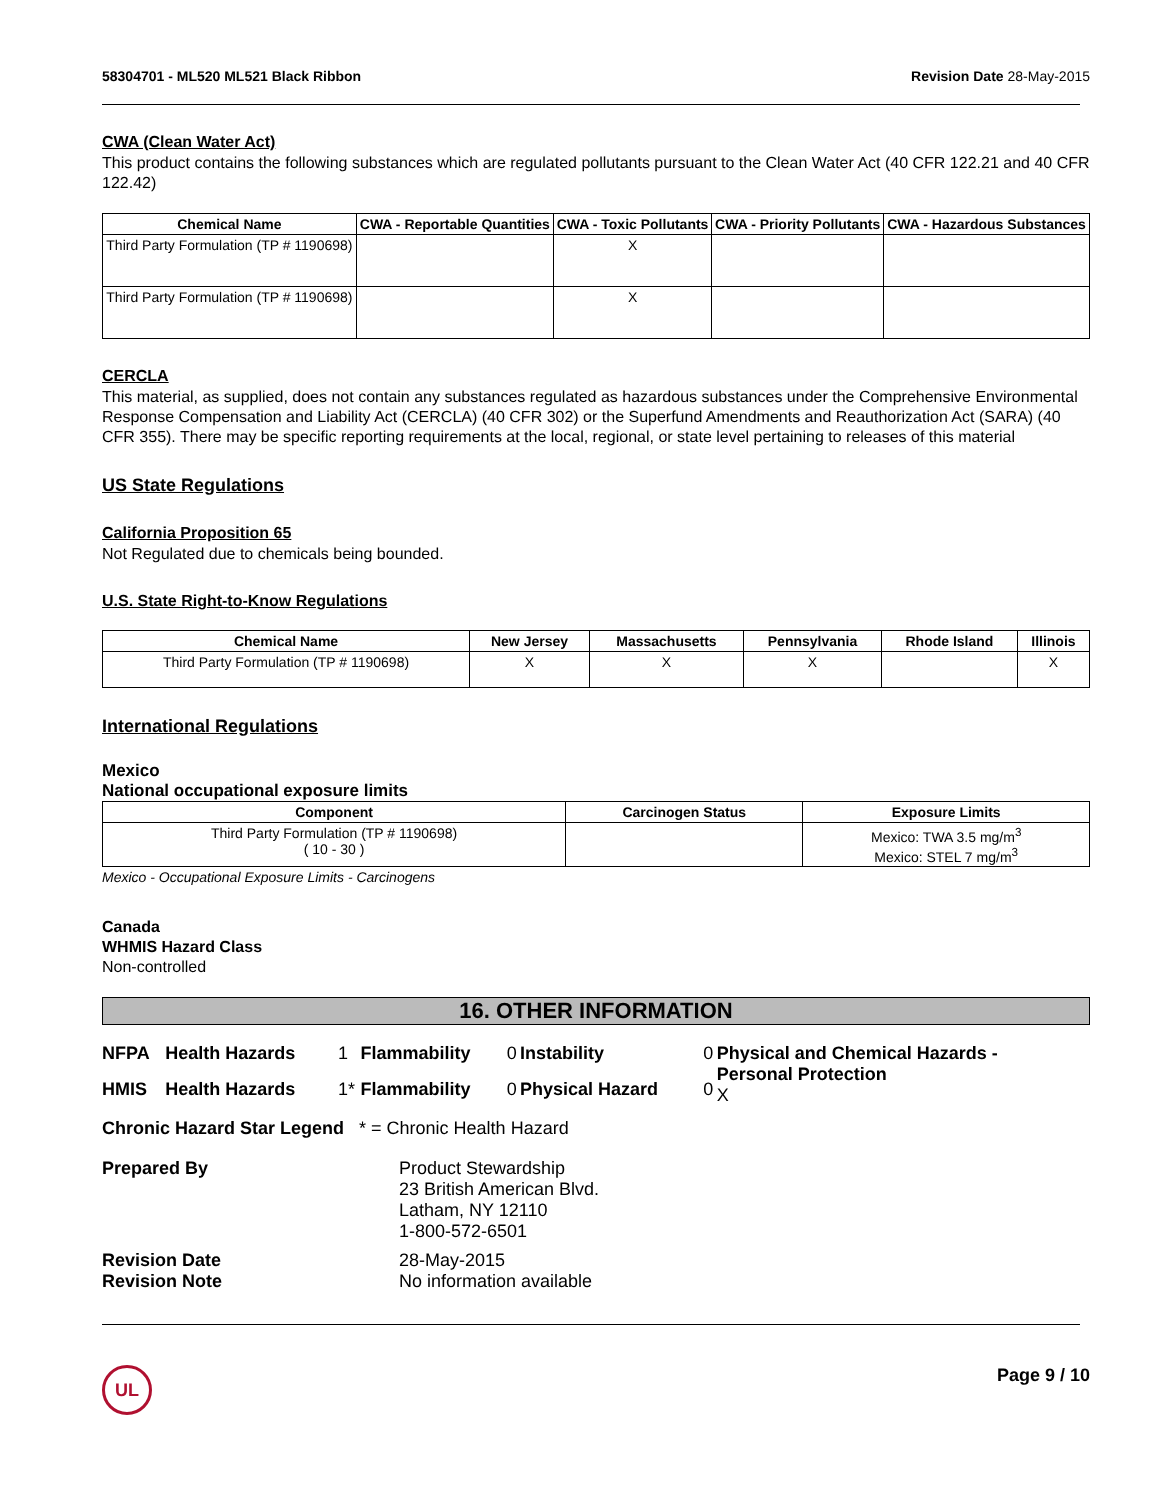58304701 - ML520 ML521 Black Ribbon Revision Date 28-May-2015
CWA (Clean Water Act)
This product contains the following substances which are regulated pollutants pursuant to the Clean Water Act (40 CFR 122.21 and 40 CFR 122.42)
| Chemical Name | CWA - Reportable Quantities | CWA - Toxic Pollutants | CWA - Priority Pollutants | CWA - Hazardous Substances |
| --- | --- | --- | --- | --- |
| Third Party Formulation (TP # 1190698) | | X | | |
| Third Party Formulation (TP # 1190698) | | X | | |
CERCLA
This material, as supplied, does not contain any substances regulated as hazardous substances under the Comprehensive Environmental Response Compensation and Liability Act (CERCLA) (40 CFR 302) or the Superfund Amendments and Reauthorization Act (SARA) (40 CFR 355). There may be specific reporting requirements at the local, regional, or state level pertaining to releases of this material
US State Regulations
California Proposition 65
Not Regulated due to chemicals being bounded.
U.S. State Right-to-Know Regulations
| Chemical Name | New Jersey | Massachusetts | Pennsylvania | Rhode Island | Illinois |
| --- | --- | --- | --- | --- | --- |
| Third Party Formulation (TP # 1190698) | X | X | X | | X |
International Regulations
Mexico
National occupational exposure limits
| Component | Carcinogen Status | Exposure Limits |
| --- | --- | --- |
| Third Party Formulation (TP # 1190698) ( 10 - 30 ) | | Mexico: TWA 3.5 mg/m<sup>3</sup> Mexico: STEL 7 mg/m<sup>3</sup> |
Mexico - Occupational Exposure Limits - Carcinogens
Canada
WHMIS Hazard Class
Non-controlled
16. OTHER INFORMATION
| NFPA | Health Hazards | 1 | Flammability | 0 | Instability | 0 | Physical and Chemical Hazards - Personal Protection X |
| HMIS | Health Hazards | 1* | Flammability | 0 | Physical Hazard | 0 | |
Chronic Hazard Star Legend * = Chronic Health Hazard
| Prepared By | Product Stewardship 23 British American Blvd. Latham, NY 12110 1-800-572-6501 |
| Revision Date Revision Note | 28-May-2015 No information available |
UL Page 9 / 10